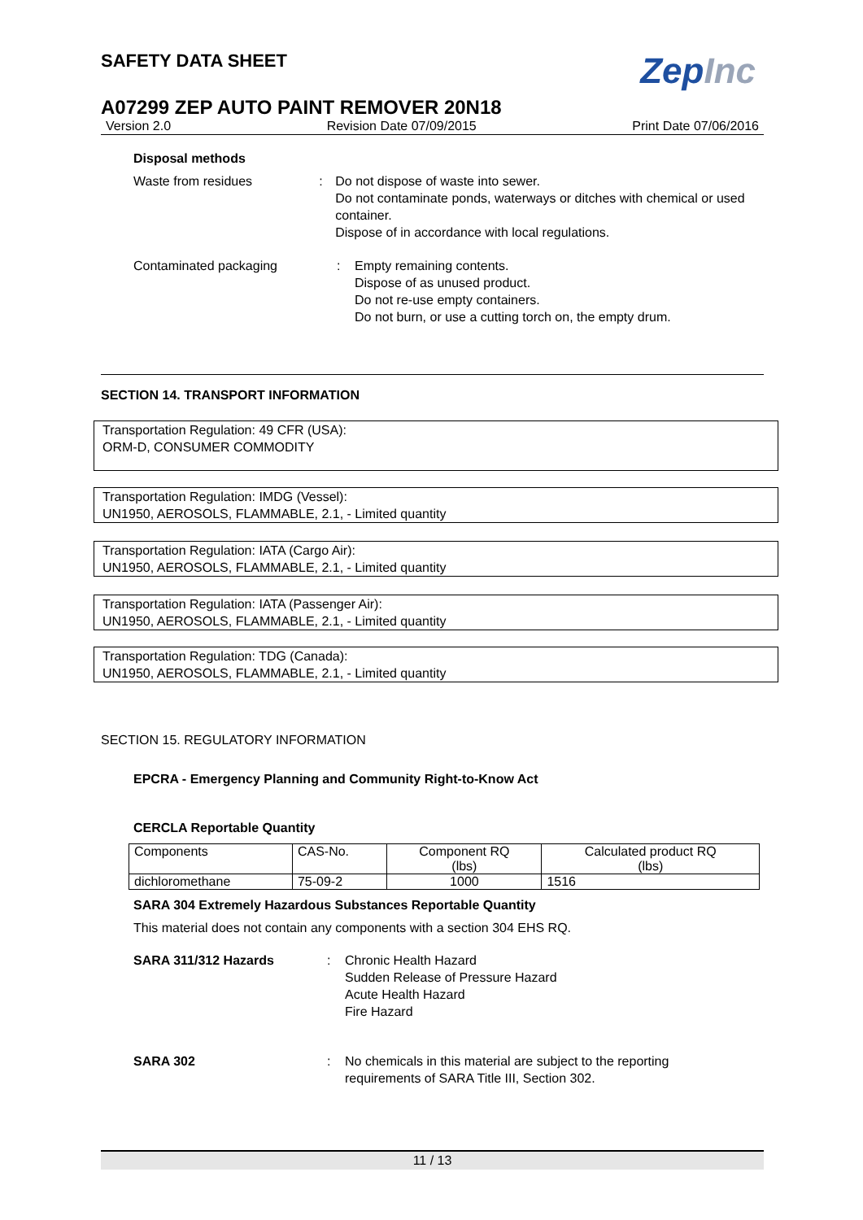SAFETY DATA SHEET
ZepInc
A07299 ZEP AUTO PAINT REMOVER 20N18
Version 2.0 Revision Date 07/09/2015 Print Date 07/06/2016
Disposal methods
Waste from residues : Do not dispose of waste into sewer.
Do not contaminate ponds, waterways or ditches with chemical or used container.
Dispose of in accordance with local regulations.
Contaminated packaging : Empty remaining contents.
Dispose of as unused product.
Do not re-use empty containers.
Do not burn, or use a cutting torch on, the empty drum.
SECTION 14. TRANSPORT INFORMATION
Transportation Regulation: 49 CFR (USA):
ORM-D, CONSUMER COMMODITY
Transportation Regulation: IMDG (Vessel):
UN1950, AEROSOLS, FLAMMABLE, 2.1, - Limited quantity
Transportation Regulation: IATA (Cargo Air):
UN1950, AEROSOLS, FLAMMABLE, 2.1, - Limited quantity
Transportation Regulation: IATA (Passenger Air):
UN1950, AEROSOLS, FLAMMABLE, 2.1, - Limited quantity
Transportation Regulation: TDG (Canada):
UN1950, AEROSOLS, FLAMMABLE, 2.1, - Limited quantity
SECTION 15. REGULATORY INFORMATION
EPCRA - Emergency Planning and Community Right-to-Know Act
CERCLA Reportable Quantity
| Components | CAS-No. | Component RQ (lbs) | Calculated product RQ (lbs) |
| --- | --- | --- | --- |
| dichloromethane | 75-09-2 | 1000 | 1516 |
SARA 304 Extremely Hazardous Substances Reportable Quantity
This material does not contain any components with a section 304 EHS RQ.
SARA 311/312 Hazards : Chronic Health Hazard
Sudden Release of Pressure Hazard
Acute Health Hazard
Fire Hazard
SARA 302 : No chemicals in this material are subject to the reporting
requirements of SARA Title III, Section 302.
11 / 13